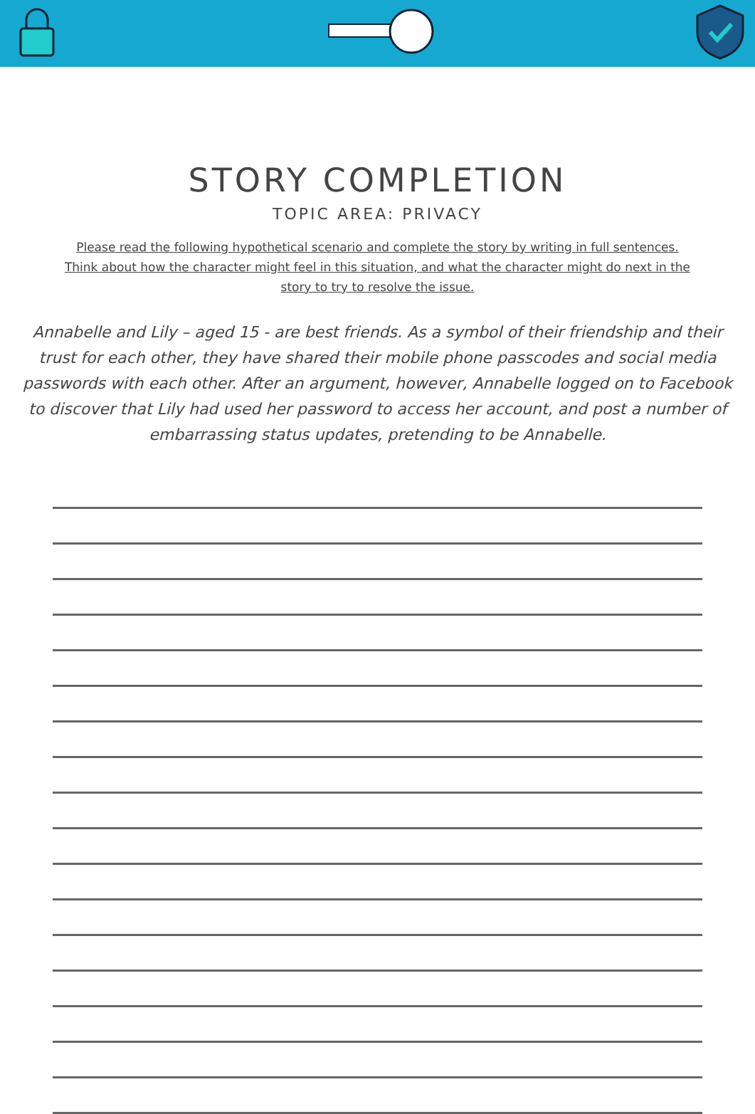STORY COMPLETION
TOPIC AREA: PRIVACY
Please read the following hypothetical scenario and complete the story by writing in full sentences. Think about how the character might feel in this situation, and what the character might do next in the story to try to resolve the issue.
Annabelle and Lily – aged 15 - are best friends. As a symbol of their friendship and their trust for each other, they have shared their mobile phone passcodes and social media passwords with each other. After an argument, however, Annabelle logged on to Facebook to discover that Lily had used her password to access her account, and post a number of embarrassing status updates, pretending to be Annabelle.